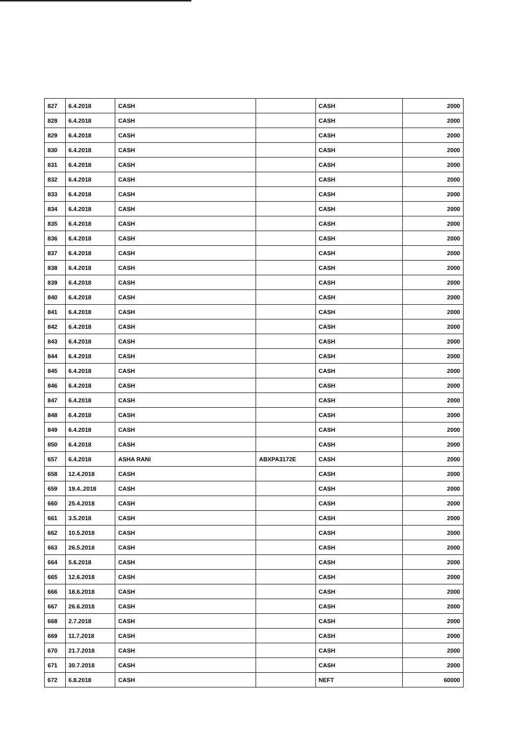| 827 | 6.4.2018 | CASH | | CASH | 2000 |
| 828 | 6.4.2018 | CASH | | CASH | 2000 |
| 829 | 6.4.2018 | CASH | | CASH | 2000 |
| 830 | 6.4.2018 | CASH | | CASH | 2000 |
| 831 | 6.4.2018 | CASH | | CASH | 2000 |
| 832 | 6.4.2018 | CASH | | CASH | 2000 |
| 833 | 6.4.2018 | CASH | | CASH | 2000 |
| 834 | 6.4.2018 | CASH | | CASH | 2000 |
| 835 | 6.4.2018 | CASH | | CASH | 2000 |
| 836 | 6.4.2018 | CASH | | CASH | 2000 |
| 837 | 6.4.2018 | CASH | | CASH | 2000 |
| 838 | 6.4.2018 | CASH | | CASH | 2000 |
| 839 | 6.4.2018 | CASH | | CASH | 2000 |
| 840 | 6.4.2018 | CASH | | CASH | 2000 |
| 841 | 6.4.2018 | CASH | | CASH | 2000 |
| 842 | 6.4.2018 | CASH | | CASH | 2000 |
| 843 | 6.4.2018 | CASH | | CASH | 2000 |
| 844 | 6.4.2018 | CASH | | CASH | 2000 |
| 845 | 6.4.2018 | CASH | | CASH | 2000 |
| 846 | 6.4.2018 | CASH | | CASH | 2000 |
| 847 | 6.4.2018 | CASH | | CASH | 2000 |
| 848 | 6.4.2018 | CASH | | CASH | 2000 |
| 849 | 6.4.2018 | CASH | | CASH | 2000 |
| 850 | 6.4.2018 | CASH | | CASH | 2000 |
| 657 | 6.4.2018 | ASHA RANI | ABXPA3172E | CASH | 2000 |
| 658 | 12.4.2018 | CASH | | CASH | 2000 |
| 659 | 19.4..2018 | CASH | | CASH | 2000 |
| 660 | 25.4.2018 | CASH | | CASH | 2000 |
| 661 | 3.5.2018 | CASH | | CASH | 2000 |
| 662 | 10.5.2018 | CASH | | CASH | 2000 |
| 663 | 26.5.2018 | CASH | | CASH | 2000 |
| 664 | 5.6.2018 | CASH | | CASH | 2000 |
| 665 | 12.6.2018 | CASH | | CASH | 2000 |
| 666 | 18.6.2018 | CASH | | CASH | 2000 |
| 667 | 26.6.2018 | CASH | | CASH | 2000 |
| 668 | 2.7.2018 | CASH | | CASH | 2000 |
| 669 | 11.7.2018 | CASH | | CASH | 2000 |
| 670 | 21.7.2018 | CASH | | CASH | 2000 |
| 671 | 30.7.2018 | CASH | | CASH | 2000 |
| 672 | 6.8.2018 | CASH | | NEFT | 60000 |